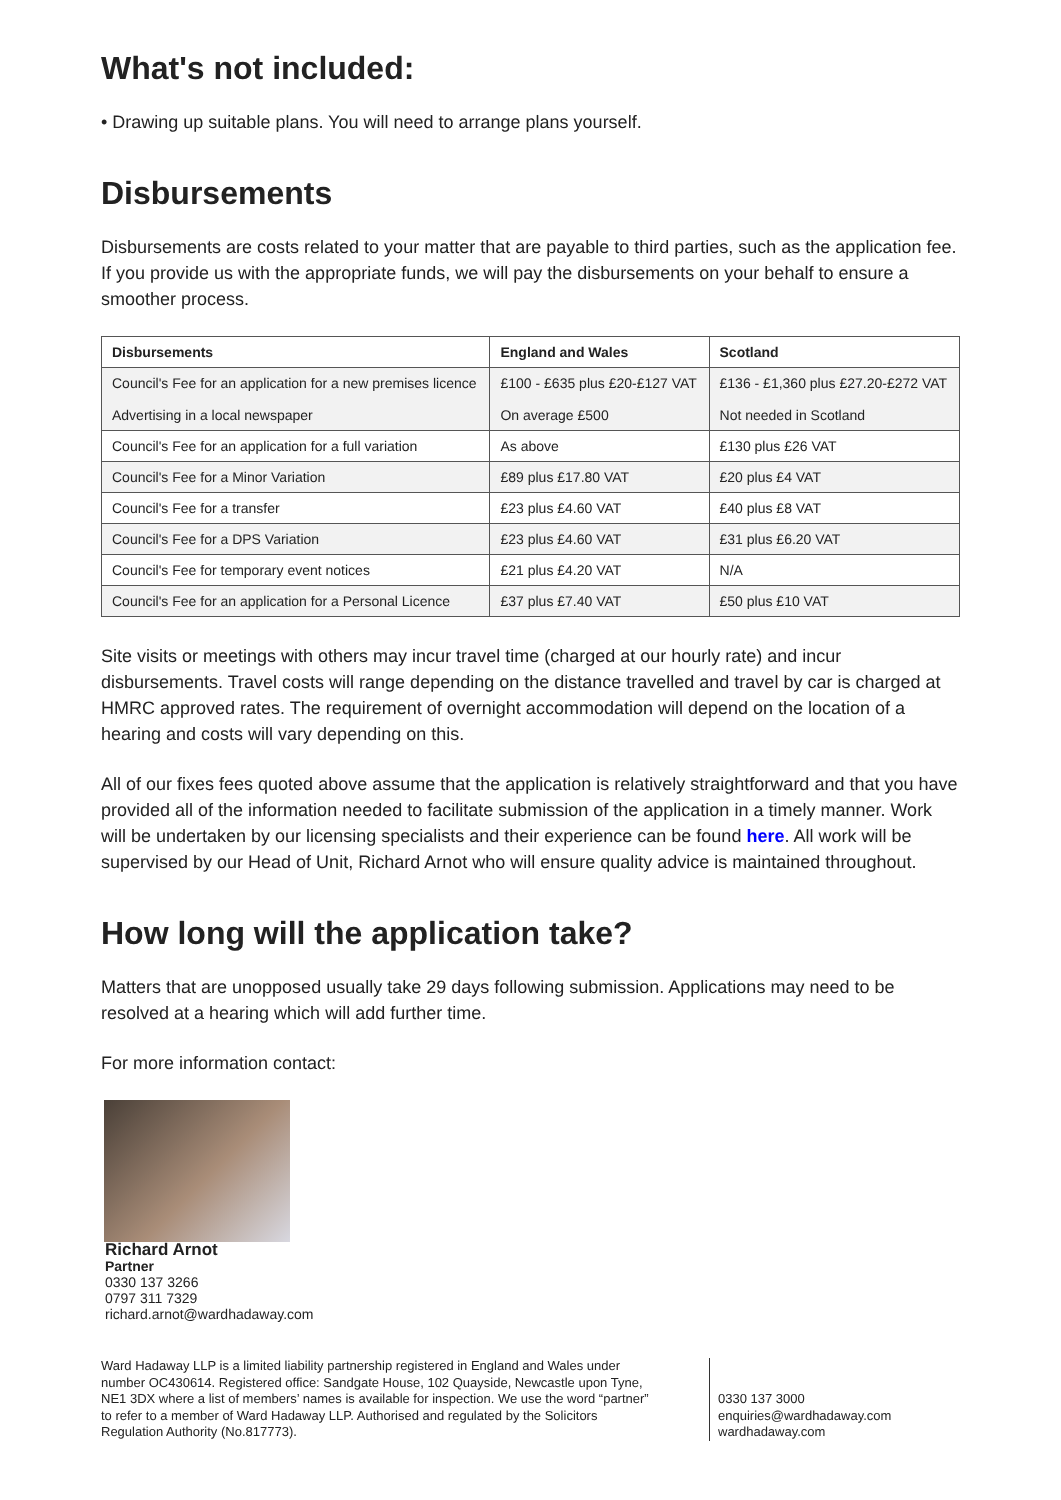What's not included:
• Drawing up suitable plans. You will need to arrange plans yourself.
Disbursements
Disbursements are costs related to your matter that are payable to third parties, such as the application fee. If you provide us with the appropriate funds, we will pay the disbursements on your behalf to ensure a smoother process.
| Disbursements | England and Wales | Scotland |
| --- | --- | --- |
| Council's Fee for an application for a new premises licence Advertising in a local newspaper | £100 - £635 plus £20-£127 VAT On average £500 | £136 - £1,360 plus £27.20-£272 VAT Not needed in Scotland |
| Council's Fee for an application for a full variation | As above | £130 plus £26 VAT |
| Council's Fee for a Minor Variation | £89 plus £17.80 VAT | £20 plus £4 VAT |
| Council's Fee for a transfer | £23 plus £4.60 VAT | £40 plus £8 VAT |
| Council's Fee for a DPS Variation | £23 plus £4.60 VAT | £31 plus £6.20 VAT |
| Council's Fee for temporary event notices | £21 plus £4.20 VAT | N/A |
| Council's Fee for an application for a Personal Licence | £37 plus £7.40 VAT | £50 plus £10 VAT |
Site visits or meetings with others may incur travel time (charged at our hourly rate) and incur disbursements. Travel costs will range depending on the distance travelled and travel by car is charged at HMRC approved rates. The requirement of overnight accommodation will depend on the location of a hearing and costs will vary depending on this.
All of our fixes fees quoted above assume that the application is relatively straightforward and that you have provided all of the information needed to facilitate submission of the application in a timely manner. Work will be undertaken by our licensing specialists and their experience can be found here. All work will be supervised by our Head of Unit, Richard Arnot who will ensure quality advice is maintained throughout.
How long will the application take?
Matters that are unopposed usually take 29 days following submission. Applications may need to be resolved at a hearing which will add further time.
For more information contact:
Richard Arnot
Partner
0330 137 3266
0797 311 7329
richard.arnot@wardhadaway.com
Ward Hadaway LLP is a limited liability partnership registered in England and Wales under number OC430614. Registered office: Sandgate House, 102 Quayside, Newcastle upon Tyne, NE1 3DX where a list of members’ names is available for inspection. We use the word “partner” to refer to a member of Ward Hadaway LLP. Authorised and regulated by the Solicitors Regulation Authority (No.817773).
0330 137 3000
enquiries@wardhadaway.com
wardhadaway.com